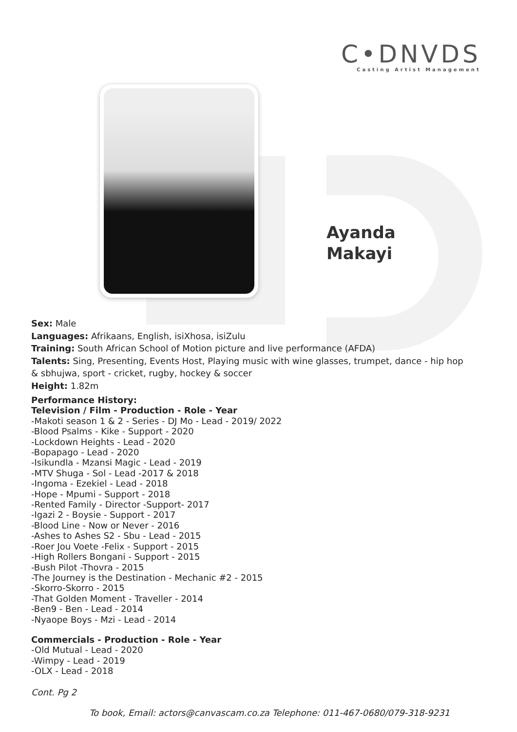C•DNVDS
Casting Artist Management
Ayanda
Makayi
Sex: Male
Languages: Afrikaans, English, isiXhosa, isiZulu
Training: South African School of Motion picture and live performance (AFDA)
Talents: Sing, Presenting, Events Host, Playing music with wine glasses, trumpet, dance - hip hop & sbhujwa, sport - cricket, rugby, hockey & soccer
Height: 1.82m
Performance History:
Television / Film - Production - Role - Year
-Makoti season 1 & 2 - Series - DJ Mo - Lead - 2019/ 2022
-Blood Psalms - Kike - Support - 2020
-Lockdown Heights - Lead - 2020
-Bopapago - Lead - 2020
-Isikundla - Mzansi Magic - Lead - 2019
-MTV Shuga - Sol - Lead -2017 & 2018
-Ingoma - Ezekiel - Lead - 2018
-Hope - Mpumi - Support - 2018
-Rented Family - Director -Support- 2017
-Igazi 2 - Boysie - Support - 2017
-Blood Line - Now or Never - 2016
-Ashes to Ashes S2 - Sbu - Lead - 2015
-Roer Jou Voete -Felix - Support - 2015
-High Rollers Bongani - Support - 2015
-Bush Pilot -Thovra - 2015
-The Journey is the Destination - Mechanic #2 - 2015
-Skorro-Skorro - 2015
-That Golden Moment - Traveller - 2014
-Ben9 - Ben - Lead - 2014
-Nyaope Boys - Mzi - Lead - 2014
Commercials - Production - Role - Year
-Old Mutual - Lead - 2020
-Wimpy - Lead - 2019
-OLX - Lead - 2018
Cont. Pg 2
To book, Email: actors@canvascam.co.za Telephone: 011-467-0680/079-318-9231